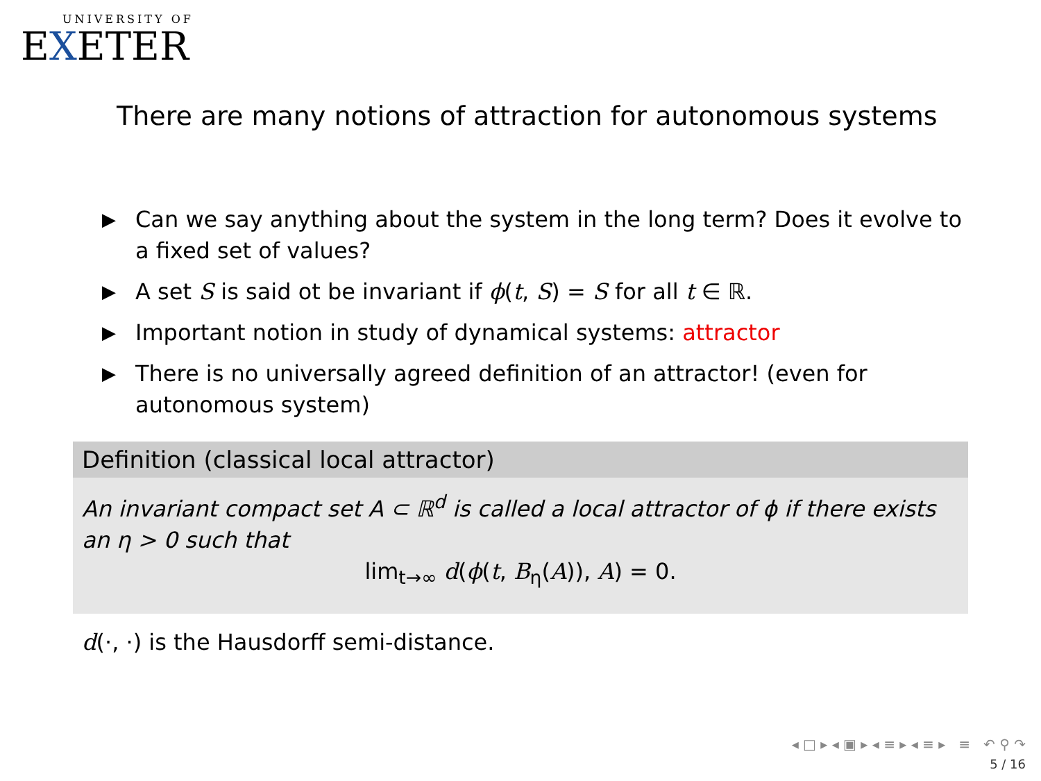UNIVERSITY OF
EXETER
There are many notions of attraction for autonomous systems
▶ Can we say anything about the system in the long term? Does it evolve to a fixed set of values?
▶ A set S is said ot be invariant if ϕ(t, S) = S for all t ∈ ℝ.
▶ Important notion in study of dynamical systems: attractor
▶ There is no universally agreed definition of an attractor! (even for autonomous system)
Definition (classical local attractor)
An invariant compact set A ⊂ ℝ<sup>d</sup> is called a local attractor of ϕ if there exists an η > 0 such that
lim<sub>t→∞</sub> d(ϕ(t, B<sub>η</sub>(A)), A) = 0.
d(·, ·) is the Hausdorff semi-distance.
◂ □ ▸ ◂ ▣ ▸ ◂ ≡ ▸ ◂ ≡ ▸ ≡ ↶ ⚲ ↷
5 / 16